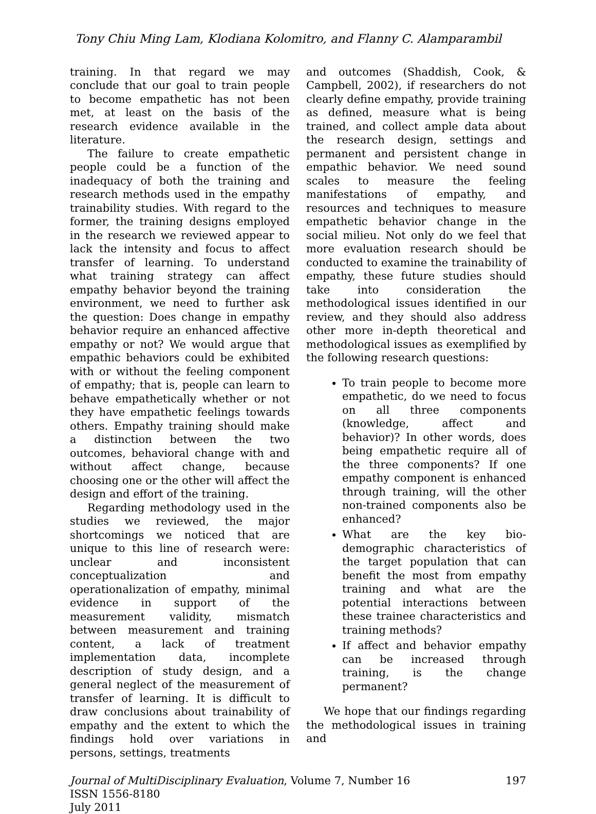Tony Chiu Ming Lam, Klodiana Kolomitro, and Flanny C. Alamparambil
training. In that regard we may conclude that our goal to train people to become empathetic has not been met, at least on the basis of the research evidence available in the literature.
The failure to create empathetic people could be a function of the inadequacy of both the training and research methods used in the empathy trainability studies. With regard to the former, the training designs employed in the research we reviewed appear to lack the intensity and focus to affect transfer of learning. To understand what training strategy can affect empathy behavior beyond the training environment, we need to further ask the question: Does change in empathy behavior require an enhanced affective empathy or not? We would argue that empathic behaviors could be exhibited with or without the feeling component of empathy; that is, people can learn to behave empathetically whether or not they have empathetic feelings towards others. Empathy training should make a distinction between the two outcomes, behavioral change with and without affect change, because choosing one or the other will affect the design and effort of the training.
Regarding methodology used in the studies we reviewed, the major shortcomings we noticed that are unique to this line of research were: unclear and inconsistent conceptualization and operationalization of empathy, minimal evidence in support of the measurement validity, mismatch between measurement and training content, a lack of treatment implementation data, incomplete description of study design, and a general neglect of the measurement of transfer of learning. It is difficult to draw conclusions about trainability of empathy and the extent to which the findings hold over variations in persons, settings, treatments
and outcomes (Shaddish, Cook, & Campbell, 2002), if researchers do not clearly define empathy, provide training as defined, measure what is being trained, and collect ample data about the research design, settings and permanent and persistent change in empathic behavior. We need sound scales to measure the feeling manifestations of empathy, and resources and techniques to measure empathetic behavior change in the social milieu. Not only do we feel that more evaluation research should be conducted to examine the trainability of empathy, these future studies should take into consideration the methodological issues identified in our review, and they should also address other more in-depth theoretical and methodological issues as exemplified by the following research questions:
To train people to become more empathetic, do we need to focus on all three components (knowledge, affect and behavior)? In other words, does being empathetic require all of the three components? If one empathy component is enhanced through training, will the other non-trained components also be enhanced?
What are the key bio-demographic characteristics of the target population that can benefit the most from empathy training and what are the potential interactions between these trainee characteristics and training methods?
If affect and behavior empathy can be increased through training, is the change permanent?
We hope that our findings regarding the methodological issues in training and
Journal of MultiDisciplinary Evaluation, Volume 7, Number 16 197
ISSN 1556-8180
July 2011